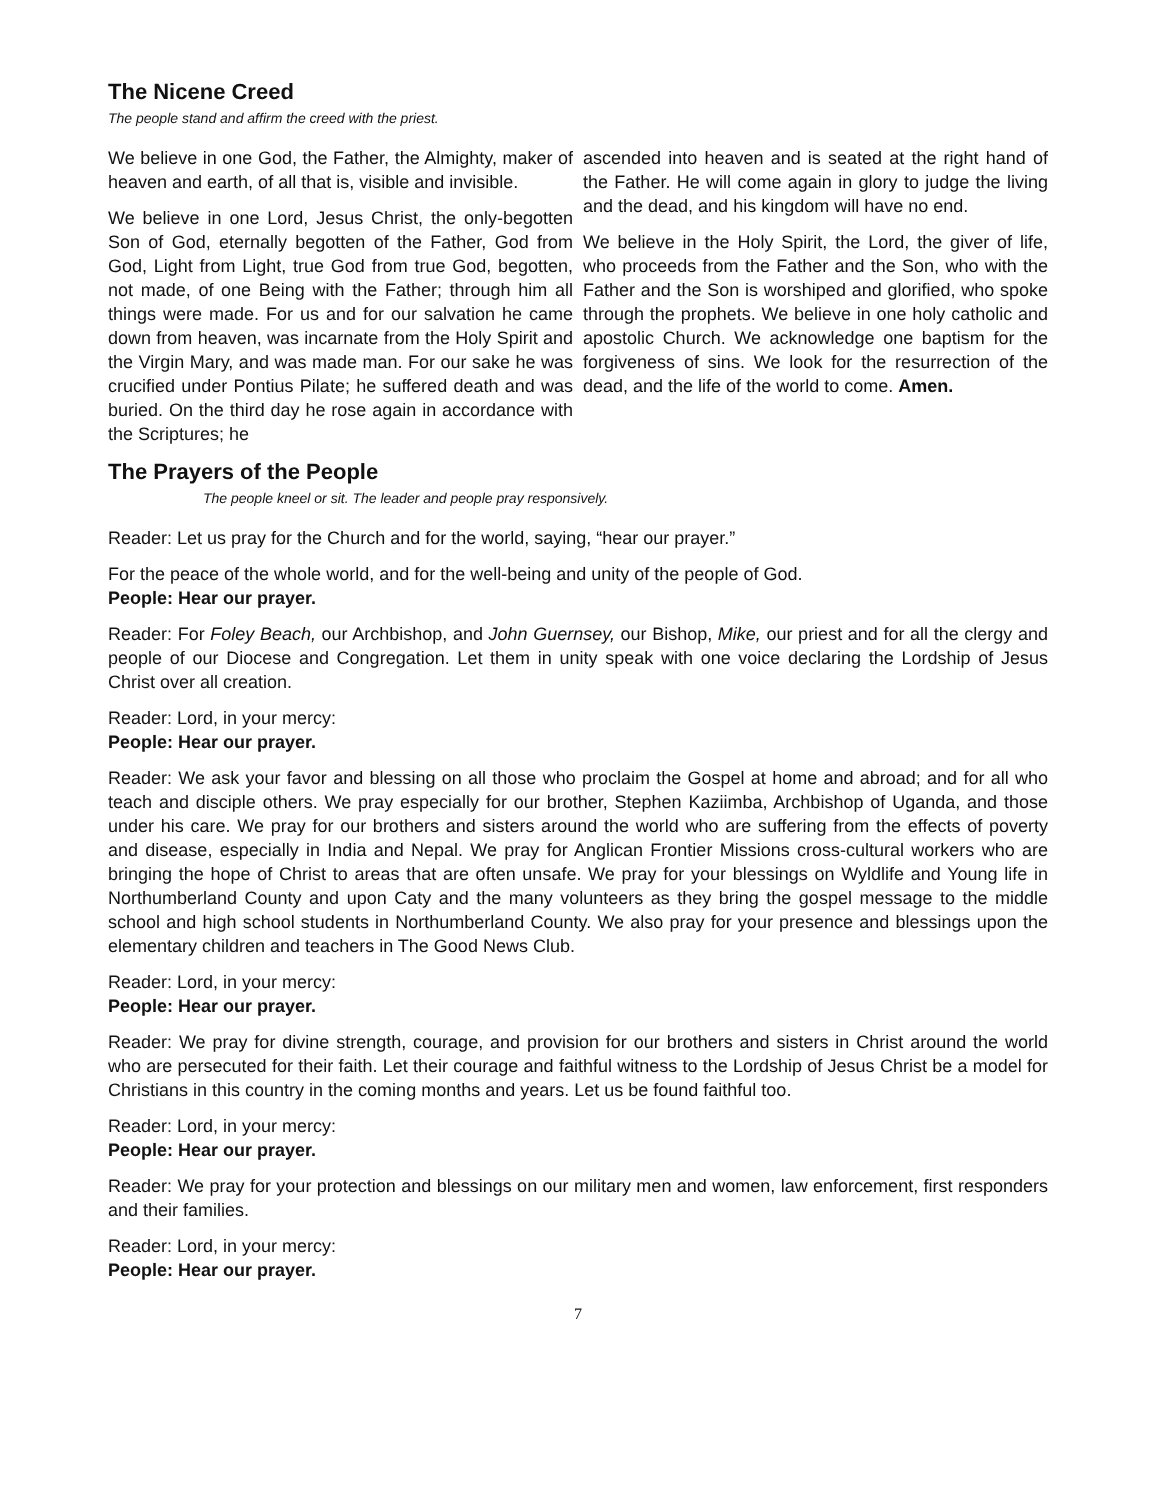The Nicene Creed
The people stand and affirm the creed with the priest.
We believe in one God, the Father, the Almighty, maker of heaven and earth, of all that is, visible and invisible.
We believe in one Lord, Jesus Christ, the only-begotten Son of God, eternally begotten of the Father, God from God, Light from Light, true God from true God, begotten, not made, of one Being with the Father; through him all things were made. For us and for our salvation he came down from heaven, was incarnate from the Holy Spirit and the Virgin Mary, and was made man. For our sake he was crucified under Pontius Pilate; he suffered death and was buried. On the third day he rose again in accordance with the Scriptures; he
ascended into heaven and is seated at the right hand of the Father. He will come again in glory to judge the living and the dead, and his kingdom will have no end.
We believe in the Holy Spirit, the Lord, the giver of life, who proceeds from the Father and the Son, who with the Father and the Son is worshiped and glorified, who spoke through the prophets. We believe in one holy catholic and apostolic Church. We acknowledge one baptism for the forgiveness of sins. We look for the resurrection of the dead, and the life of the world to come. Amen.
The Prayers of the People
The people kneel or sit. The leader and people pray responsively.
Reader: Let us pray for the Church and for the world, saying, “hear our prayer.”
For the peace of the whole world, and for the well-being and unity of the people of God.
People: Hear our prayer.
Reader: For Foley Beach, our Archbishop, and John Guernsey, our Bishop, Mike, our priest and for all the clergy and people of our Diocese and Congregation. Let them in unity speak with one voice declaring the Lordship of Jesus Christ over all creation.
Reader: Lord, in your mercy:
People: Hear our prayer.
Reader: We ask your favor and blessing on all those who proclaim the Gospel at home and abroad; and for all who teach and disciple others. We pray especially for our brother, Stephen Kaziimba, Archbishop of Uganda, and those under his care. We pray for our brothers and sisters around the world who are suffering from the effects of poverty and disease, especially in India and Nepal. We pray for Anglican Frontier Missions cross-cultural workers who are bringing the hope of Christ to areas that are often unsafe. We pray for your blessings on Wyldlife and Young life in Northumberland County and upon Caty and the many volunteers as they bring the gospel message to the middle school and high school students in Northumberland County. We also pray for your presence and blessings upon the elementary children and teachers in The Good News Club.
Reader: Lord, in your mercy:
People: Hear our prayer.
Reader: We pray for divine strength, courage, and provision for our brothers and sisters in Christ around the world who are persecuted for their faith. Let their courage and faithful witness to the Lordship of Jesus Christ be a model for Christians in this country in the coming months and years. Let us be found faithful too.
Reader: Lord, in your mercy:
People: Hear our prayer.
Reader: We pray for your protection and blessings on our military men and women, law enforcement, first responders and their families.
Reader: Lord, in your mercy:
People: Hear our prayer.
7